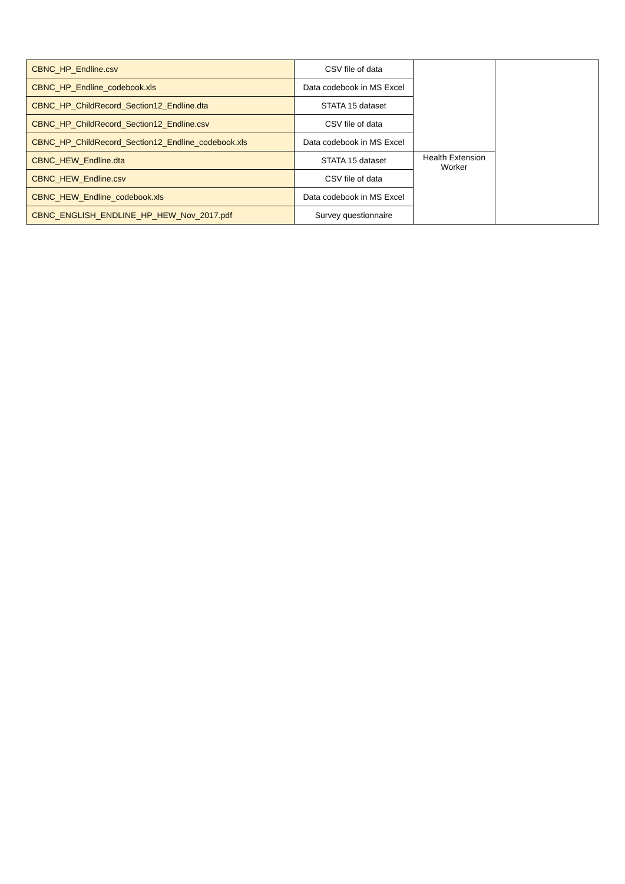| CBNC_HP_Endline.csv | CSV file of data | | |
| CBNC_HP_Endline_codebook.xls | Data codebook in MS Excel | | |
| CBNC_HP_ChildRecord_Section12_Endline.dta | STATA 15 dataset | | |
| CBNC_HP_ChildRecord_Section12_Endline.csv | CSV file of data | | |
| CBNC_HP_ChildRecord_Section12_Endline_codebook.xls | Data codebook in MS Excel | | |
| CBNC_HEW_Endline.dta | STATA 15 dataset | Health Extension Worker | |
| CBNC_HEW_Endline.csv | CSV file of data | | |
| CBNC_HEW_Endline_codebook.xls | Data codebook in MS Excel | | |
| CBNC_ENGLISH_ENDLINE_HP_HEW_Nov_2017.pdf | Survey questionnaire | | |